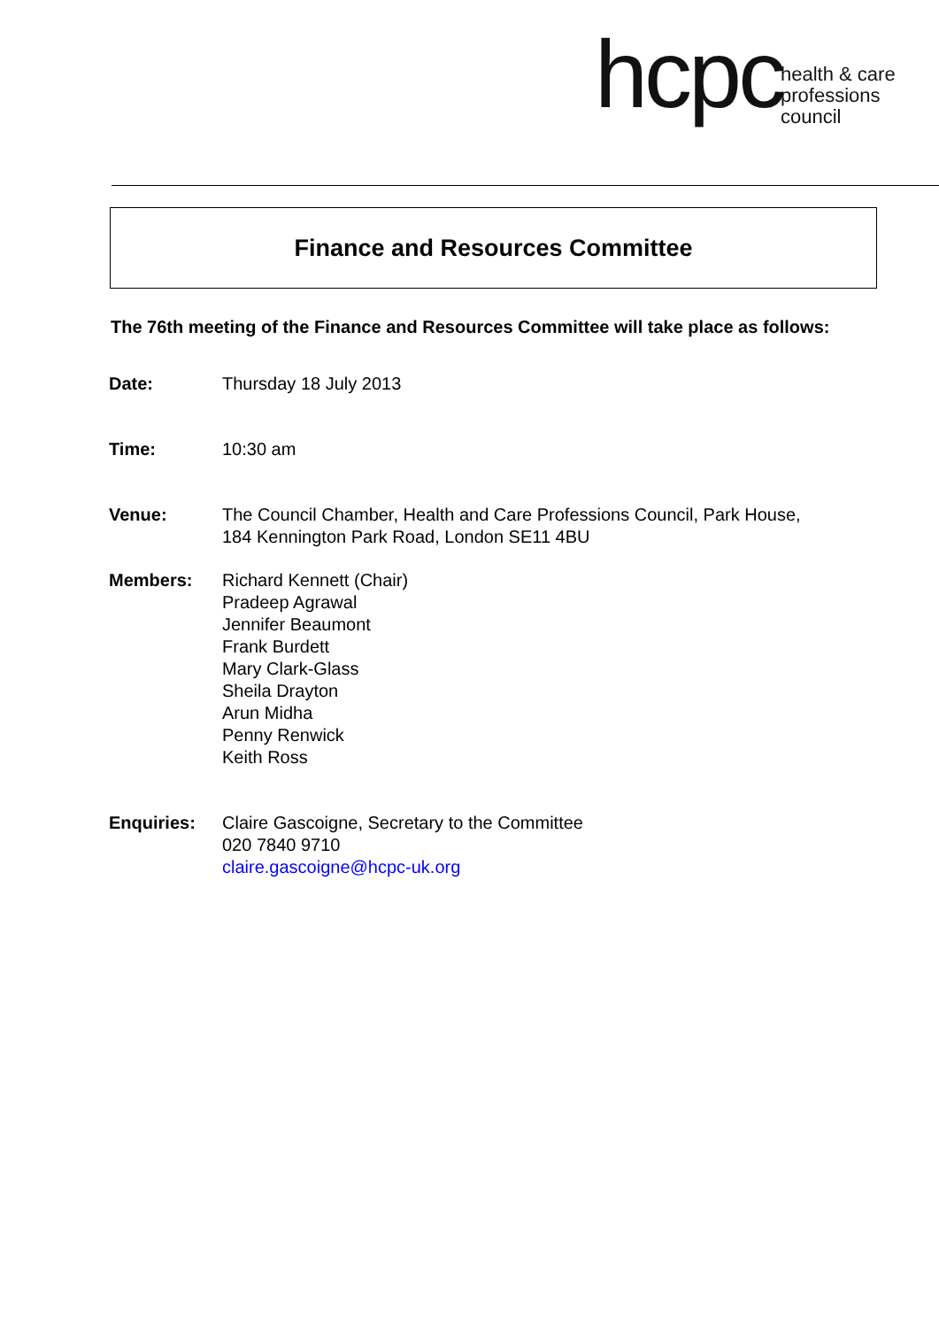hcpc
health & care
professions
council
Finance and Resources Committee
The 76th meeting of the Finance and Resources Committee will take place as follows:
| Date: | Thursday 18 July 2013 |
| Time: | 10:30 am |
| Venue: | The Council Chamber, Health and Care Professions Council, Park House, 184 Kennington Park Road, London SE11 4BU |
| Members: | Richard Kennett (Chair) Pradeep Agrawal Jennifer Beaumont Frank Burdett Mary Clark-Glass Sheila Drayton Arun Midha Penny Renwick Keith Ross |
| Enquiries: | Claire Gascoigne, Secretary to the Committee 020 7840 9710 claire.gascoigne@hcpc-uk.org |